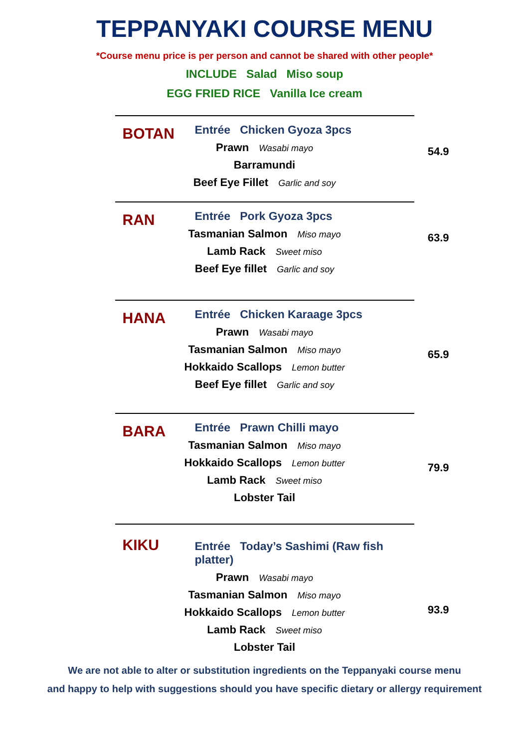TEPPANYAKI COURSE MENU
*Course menu price is per person and cannot be shared with other people*
INCLUDE Salad Miso soup
EGG FRIED RICE Vanilla Ice cream
BOTAN
Entrée Chicken Gyoza 3pcs
54.9
Prawn Wasabi mayo
Barramundi
Beef Eye Fillet Garlic and soy
RAN
Entrée Pork Gyoza 3pcs
63.9
Tasmanian Salmon Miso mayo
Lamb Rack Sweet miso
Beef Eye fillet Garlic and soy
HANA
Entrée Chicken Karaage 3pcs
65.9
Prawn Wasabi mayo
Tasmanian Salmon Miso mayo
Hokkaido Scallops Lemon butter
Beef Eye fillet Garlic and soy
BARA
Entrée Prawn Chilli mayo
79.9
Tasmanian Salmon Miso mayo
Hokkaido Scallops Lemon butter
Lamb Rack Sweet miso
Lobster Tail
KIKU
Entrée Today’s Sashimi (Raw fish platter)
93.9
Prawn Wasabi mayo
Tasmanian Salmon Miso mayo
Hokkaido Scallops Lemon butter
Lamb Rack Sweet miso
Lobster Tail
We are not able to alter or substitution ingredients on the Teppanyaki course menu
and happy to help with suggestions should you have specific dietary or allergy requirement